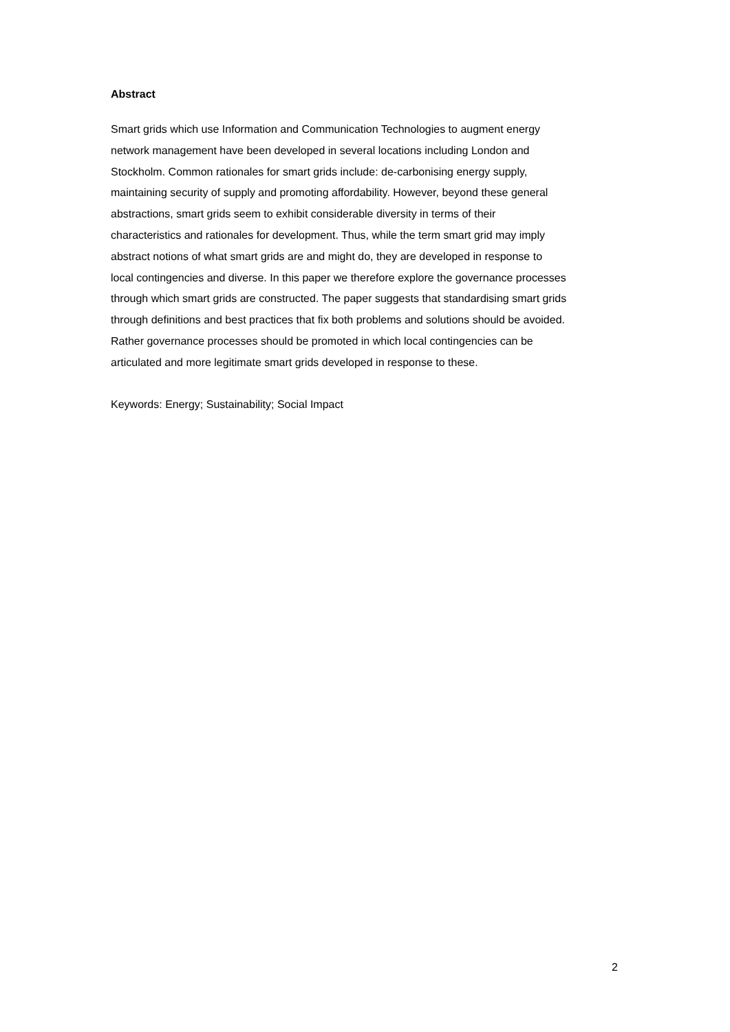Abstract
Smart grids which use Information and Communication Technologies to augment energy
network management have been developed in several locations including London and
Stockholm. Common rationales for smart grids include: de-carbonising energy supply,
maintaining security of supply and promoting affordability. However, beyond these general
abstractions, smart grids seem to exhibit considerable diversity in terms of their
characteristics and rationales for development. Thus, while the term smart grid may imply
abstract notions of what smart grids are and might do, they are developed in response to
local contingencies and diverse. In this paper we therefore explore the governance processes
through which smart grids are constructed. The paper suggests that standardising smart grids
through definitions and best practices that fix both problems and solutions should be avoided.
Rather governance processes should be promoted in which local contingencies can be
articulated and more legitimate smart grids developed in response to these.
Keywords: Energy; Sustainability; Social Impact
2